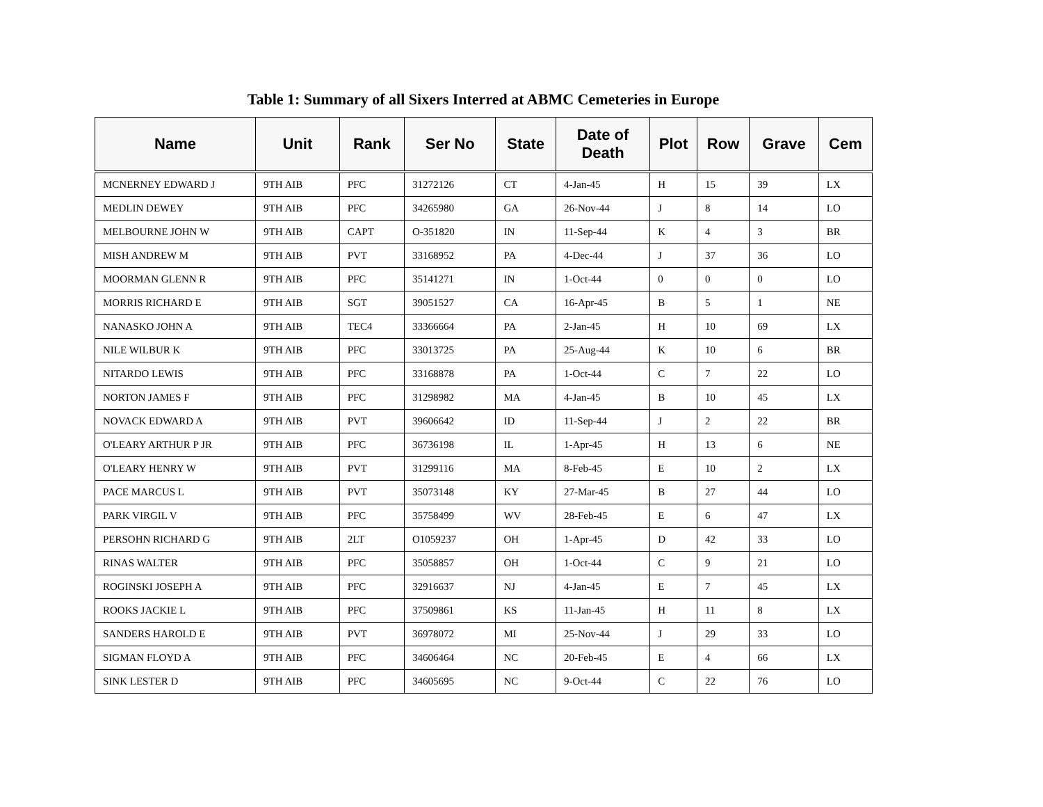Table 1: Summary of all Sixers Interred at ABMC Cemeteries in Europe
| Name | Unit | Rank | Ser No | State | Date of Death | Plot | Row | Grave | Cem |
| --- | --- | --- | --- | --- | --- | --- | --- | --- | --- |
| MCNERNEY EDWARD J | 9TH AIB | PFC | 31272126 | CT | 4-Jan-45 | H | 15 | 39 | LX |
| MEDLIN DEWEY | 9TH AIB | PFC | 34265980 | GA | 26-Nov-44 | J | 8 | 14 | LO |
| MELBOURNE JOHN W | 9TH AIB | CAPT | O-351820 | IN | 11-Sep-44 | K | 4 | 3 | BR |
| MISH ANDREW M | 9TH AIB | PVT | 33168952 | PA | 4-Dec-44 | J | 37 | 36 | LO |
| MOORMAN GLENN R | 9TH AIB | PFC | 35141271 | IN | 1-Oct-44 | 0 | 0 | 0 | LO |
| MORRIS RICHARD E | 9TH AIB | SGT | 39051527 | CA | 16-Apr-45 | B | 5 | 1 | NE |
| NANASKO JOHN A | 9TH AIB | TEC4 | 33366664 | PA | 2-Jan-45 | H | 10 | 69 | LX |
| NILE WILBUR K | 9TH AIB | PFC | 33013725 | PA | 25-Aug-44 | K | 10 | 6 | BR |
| NITARDO LEWIS | 9TH AIB | PFC | 33168878 | PA | 1-Oct-44 | C | 7 | 22 | LO |
| NORTON JAMES F | 9TH AIB | PFC | 31298982 | MA | 4-Jan-45 | B | 10 | 45 | LX |
| NOVACK EDWARD A | 9TH AIB | PVT | 39606642 | ID | 11-Sep-44 | J | 2 | 22 | BR |
| O'LEARY ARTHUR P JR | 9TH AIB | PFC | 36736198 | IL | 1-Apr-45 | H | 13 | 6 | NE |
| O'LEARY HENRY W | 9TH AIB | PVT | 31299116 | MA | 8-Feb-45 | E | 10 | 2 | LX |
| PACE MARCUS L | 9TH AIB | PVT | 35073148 | KY | 27-Mar-45 | B | 27 | 44 | LO |
| PARK VIRGIL V | 9TH AIB | PFC | 35758499 | WV | 28-Feb-45 | E | 6 | 47 | LX |
| PERSOHN RICHARD G | 9TH AIB | 2LT | O1059237 | OH | 1-Apr-45 | D | 42 | 33 | LO |
| RINAS WALTER | 9TH AIB | PFC | 35058857 | OH | 1-Oct-44 | C | 9 | 21 | LO |
| ROGINSKI JOSEPH A | 9TH AIB | PFC | 32916637 | NJ | 4-Jan-45 | E | 7 | 45 | LX |
| ROOKS JACKIE L | 9TH AIB | PFC | 37509861 | KS | 11-Jan-45 | H | 11 | 8 | LX |
| SANDERS HAROLD E | 9TH AIB | PVT | 36978072 | MI | 25-Nov-44 | J | 29 | 33 | LO |
| SIGMAN FLOYD A | 9TH AIB | PFC | 34606464 | NC | 20-Feb-45 | E | 4 | 66 | LX |
| SINK LESTER D | 9TH AIB | PFC | 34605695 | NC | 9-Oct-44 | C | 22 | 76 | LO |